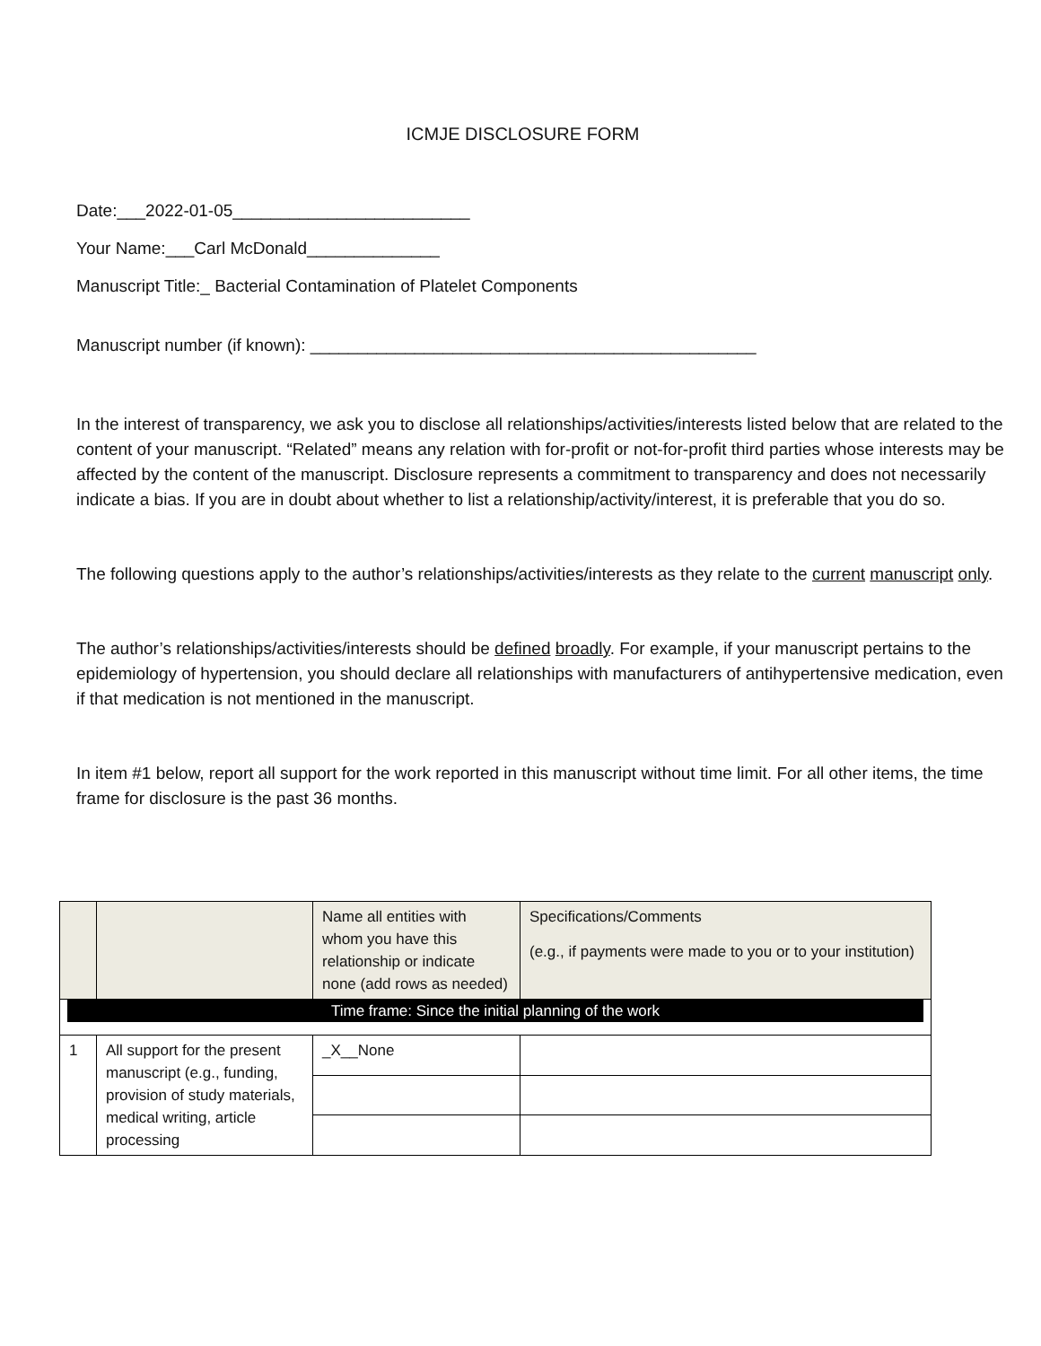ICMJE DISCLOSURE FORM
Date:___2022-01-05_________________________
Your Name:___Carl McDonald______________
Manuscript Title:_ Bacterial Contamination of Platelet Components
Manuscript number (if known): _______________________________________________
In the interest of transparency, we ask you to disclose all relationships/activities/interests listed below that are related to the content of your manuscript. “Related” means any relation with for-profit or not-for-profit third parties whose interests may be affected by the content of the manuscript. Disclosure represents a commitment to transparency and does not necessarily indicate a bias. If you are in doubt about whether to list a relationship/activity/interest, it is preferable that you do so.
The following questions apply to the author’s relationships/activities/interests as they relate to the current manuscript only.
The author’s relationships/activities/interests should be defined broadly. For example, if your manuscript pertains to the epidemiology of hypertension, you should declare all relationships with manufacturers of antihypertensive medication, even if that medication is not mentioned in the manuscript.
In item #1 below, report all support for the work reported in this manuscript without time limit. For all other items, the time frame for disclosure is the past 36 months.
| | | Name all entities with whom you have this relationship or indicate none (add rows as needed) | Specifications/Comments (e.g., if payments were made to you or to your institution) |
| Time frame: Since the initial planning of the work | | | |
| 1 | All support for the present manuscript (e.g., funding, provision of study materials, medical writing, article processing | _X__None | |